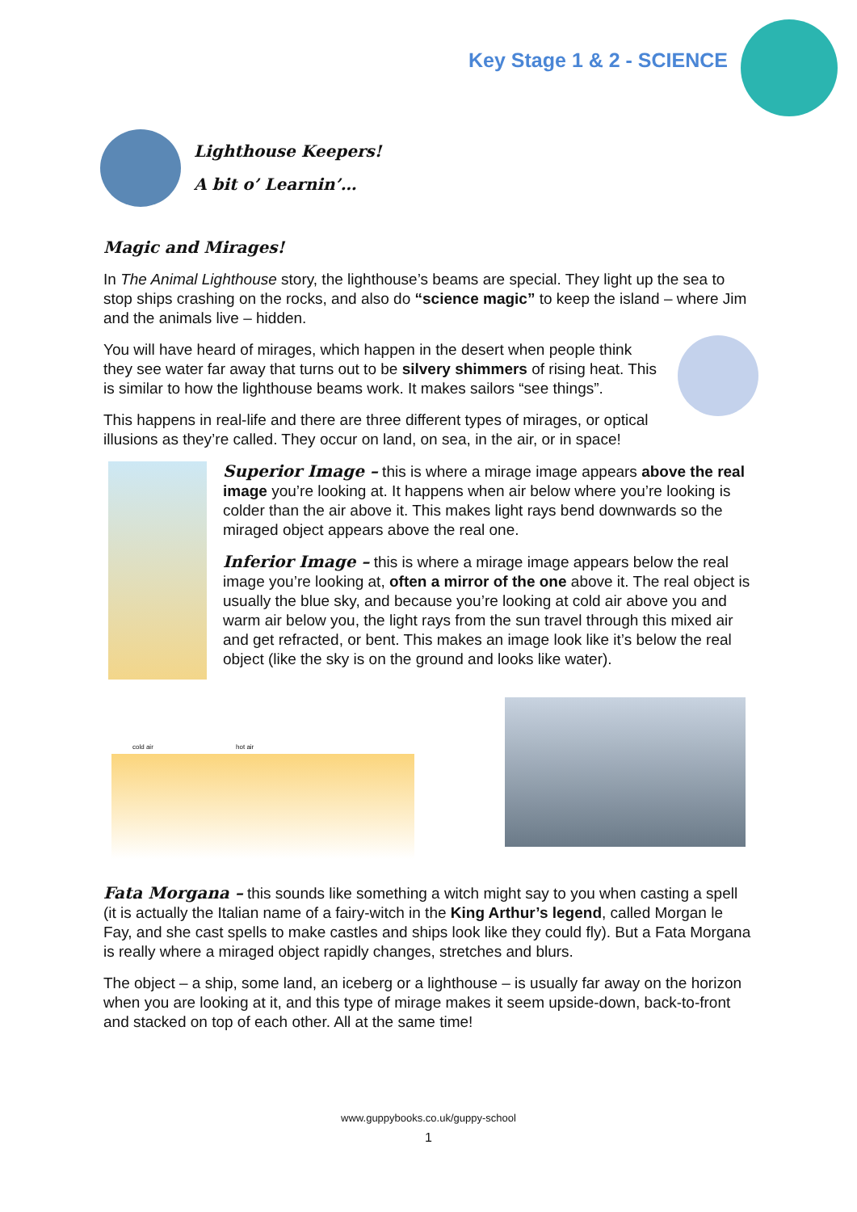Key Stage 1 & 2 - SCIENCE
Lighthouse Keepers!
A bit o’ Learnin’…
Magic and Mirages!
In The Animal Lighthouse story, the lighthouse’s beams are special. They light up the sea to stop ships crashing on the rocks, and also do “science magic” to keep the island – where Jim and the animals live – hidden.
You will have heard of mirages, which happen in the desert when people think they see water far away that turns out to be silvery shimmers of rising heat. This is similar to how the lighthouse beams work. It makes sailors “see things”.
This happens in real-life and there are three different types of mirages, or optical illusions as they’re called. They occur on land, on sea, in the air, or in space!
Superior Image – this is where a mirage image appears above the real image you’re looking at. It happens when air below where you’re looking is colder than the air above it. This makes light rays bend downwards so the miraged object appears above the real one.
Inferior Image – this is where a mirage image appears below the real image you’re looking at, often a mirror of the one above it. The real object is usually the blue sky, and because you’re looking at cold air above you and warm air below you, the light rays from the sun travel through this mixed air and get refracted, or bent. This makes an image look like it’s below the real object (like the sky is on the ground and looks like water).
cold air hot air
Fata Morgana – this sounds like something a witch might say to you when casting a spell (it is actually the Italian name of a fairy-witch in the King Arthur’s legend, called Morgan le Fay, and she cast spells to make castles and ships look like they could fly). But a Fata Morgana is really where a miraged object rapidly changes, stretches and blurs.
The object – a ship, some land, an iceberg or a lighthouse – is usually far away on the horizon when you are looking at it, and this type of mirage makes it seem upside-down, back-to-front and stacked on top of each other. All at the same time!
www.guppybooks.co.uk/guppy-school
1